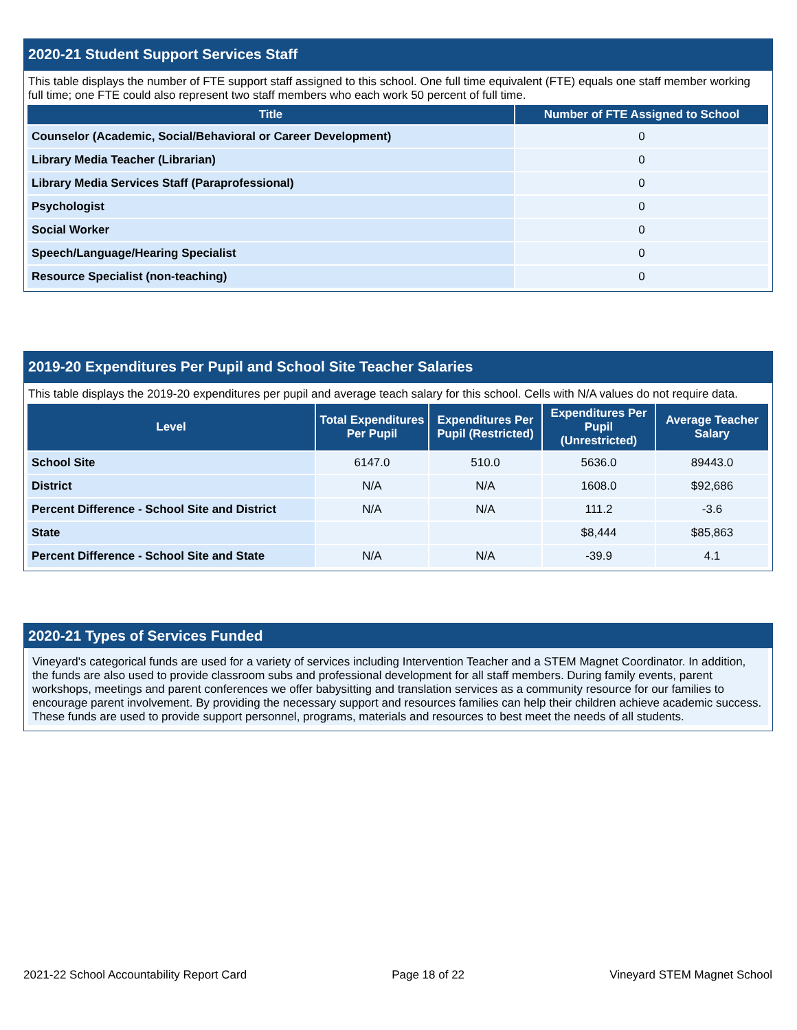2020-21 Student Support Services Staff
This table displays the number of FTE support staff assigned to this school. One full time equivalent (FTE) equals one staff member working full time; one FTE could also represent two staff members who each work 50 percent of full time.
| Title | Number of FTE Assigned to School |
| --- | --- |
| Counselor (Academic, Social/Behavioral or Career Development) | 0 |
| Library Media Teacher (Librarian) | 0 |
| Library Media Services Staff (Paraprofessional) | 0 |
| Psychologist | 0 |
| Social Worker | 0 |
| Speech/Language/Hearing Specialist | 0 |
| Resource Specialist (non-teaching) | 0 |
2019-20 Expenditures Per Pupil and School Site Teacher Salaries
This table displays the 2019-20 expenditures per pupil and average teach salary for this school. Cells with N/A values do not require data.
| Level | Total Expenditures Per Pupil | Expenditures Per Pupil (Restricted) | Expenditures Per Pupil (Unrestricted) | Average Teacher Salary |
| --- | --- | --- | --- | --- |
| School Site | 6147.0 | 510.0 | 5636.0 | 89443.0 |
| District | N/A | N/A | 1608.0 | $92,686 |
| Percent Difference - School Site and District | N/A | N/A | 111.2 | -3.6 |
| State | | | $8,444 | $85,863 |
| Percent Difference - School Site and State | N/A | N/A | -39.9 | 4.1 |
2020-21 Types of Services Funded
Vineyard's categorical funds are used for a variety of services including Intervention Teacher and a STEM Magnet Coordinator. In addition, the funds are also used to provide classroom subs and professional development for all staff members. During family events, parent workshops, meetings and parent conferences we offer babysitting and translation services as a community resource for our families to encourage parent involvement. By providing the necessary support and resources families can help their children achieve academic success. These funds are used to provide support personnel, programs, materials and resources to best meet the needs of all students.
2021-22 School Accountability Report Card Page 18 of 22 Vineyard STEM Magnet School